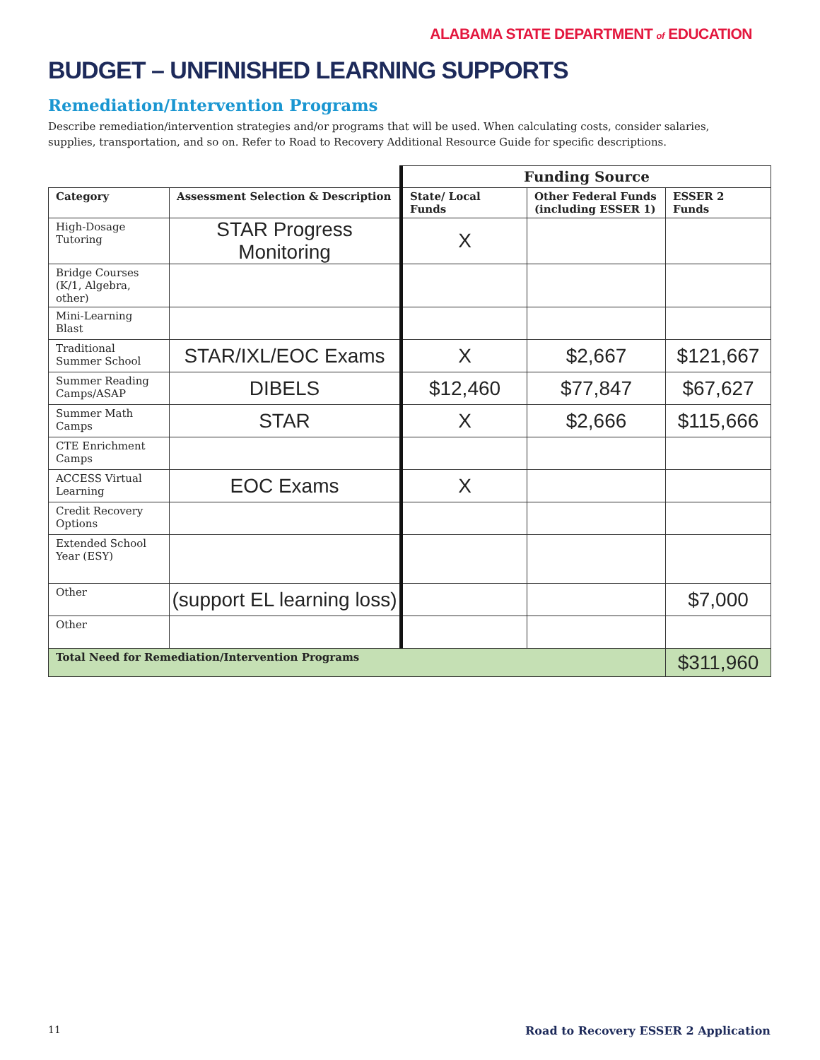ALABAMA STATE DEPARTMENT of EDUCATION
BUDGET – UNFINISHED LEARNING SUPPORTS
Remediation/Intervention Programs
Describe remediation/intervention strategies and/or programs that will be used. When calculating costs, consider salaries, supplies, transportation, and so on. Refer to Road to Recovery Additional Resource Guide for specific descriptions.
| | | Funding Source | | |
| Category | Assessment Selection & Description | State/ Local Funds | Other Federal Funds (including ESSER 1) | ESSER 2 Funds |
| High-Dosage Tutoring | STAR Progress Monitoring | X | | |
| Bridge Courses (K/1, Algebra, other) | | | | |
| Mini-Learning Blast | | | | |
| Traditional Summer School | STAR/IXL/EOC Exams | X | $2,667 | $121,667 |
| Summer Reading Camps/ASAP | DIBELS | $12,460 | $77,847 | $67,627 |
| Summer Math Camps | STAR | X | $2,666 | $115,666 |
| CTE Enrichment Camps | | | | |
| ACCESS Virtual Learning | EOC Exams | X | | |
| Credit Recovery Options | | | | |
| Extended School Year (ESY) | | | | |
| Other | (support EL learning loss) | | | $7,000 |
| Other | | | | |
| Total Need for Remediation/Intervention Programs | | | | $311,960 |
11 Road to Recovery ESSER 2 Application